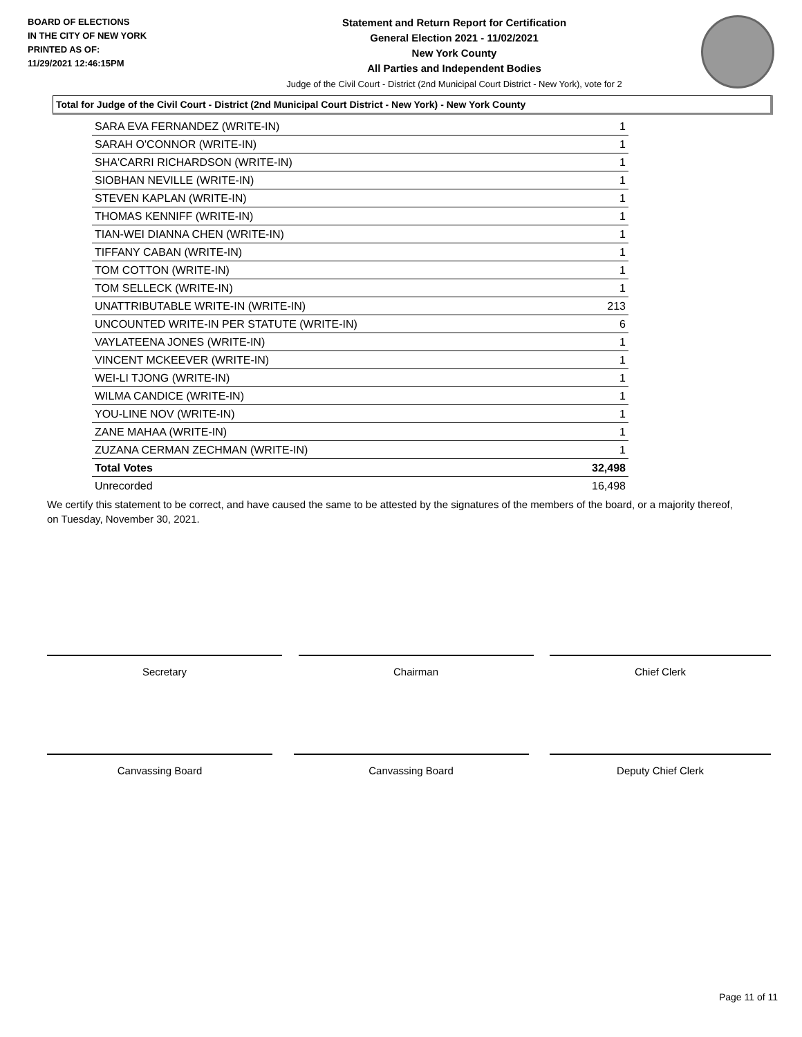BOARD OF ELECTIONS
IN THE CITY OF NEW YORK
PRINTED AS OF:
11/29/2021 12:46:15PM
Statement and Return Report for Certification
General Election 2021 - 11/02/2021
New York County
All Parties and Independent Bodies
Judge of the Civil Court - District (2nd Municipal Court District - New York), vote for 2
Total for Judge of the Civil Court - District (2nd Municipal Court District - New York) - New York County
| SARA EVA FERNANDEZ (WRITE-IN) | 1 |
| SARAH O'CONNOR (WRITE-IN) | 1 |
| SHA'CARRI RICHARDSON (WRITE-IN) | 1 |
| SIOBHAN NEVILLE (WRITE-IN) | 1 |
| STEVEN KAPLAN (WRITE-IN) | 1 |
| THOMAS KENNIFF (WRITE-IN) | 1 |
| TIAN-WEI DIANNA CHEN (WRITE-IN) | 1 |
| TIFFANY CABAN (WRITE-IN) | 1 |
| TOM COTTON (WRITE-IN) | 1 |
| TOM SELLECK (WRITE-IN) | 1 |
| UNATTRIBUTABLE WRITE-IN (WRITE-IN) | 213 |
| UNCOUNTED WRITE-IN PER STATUTE (WRITE-IN) | 6 |
| VAYLATEENA JONES (WRITE-IN) | 1 |
| VINCENT MCKEEVER (WRITE-IN) | 1 |
| WEI-LI TJONG (WRITE-IN) | 1 |
| WILMA CANDICE (WRITE-IN) | 1 |
| YOU-LINE NOV (WRITE-IN) | 1 |
| ZANE MAHAA (WRITE-IN) | 1 |
| ZUZANA CERMAN ZECHMAN (WRITE-IN) | 1 |
| Total Votes | 32,498 |
| Unrecorded | 16,498 |
We certify this statement to be correct, and have caused the same to be attested by the signatures of the members of the board, or a majority thereof, on Tuesday, November 30, 2021.
Secretary Chairman Chief Clerk
Canvassing Board Canvassing Board Deputy Chief Clerk
Page 11 of 11